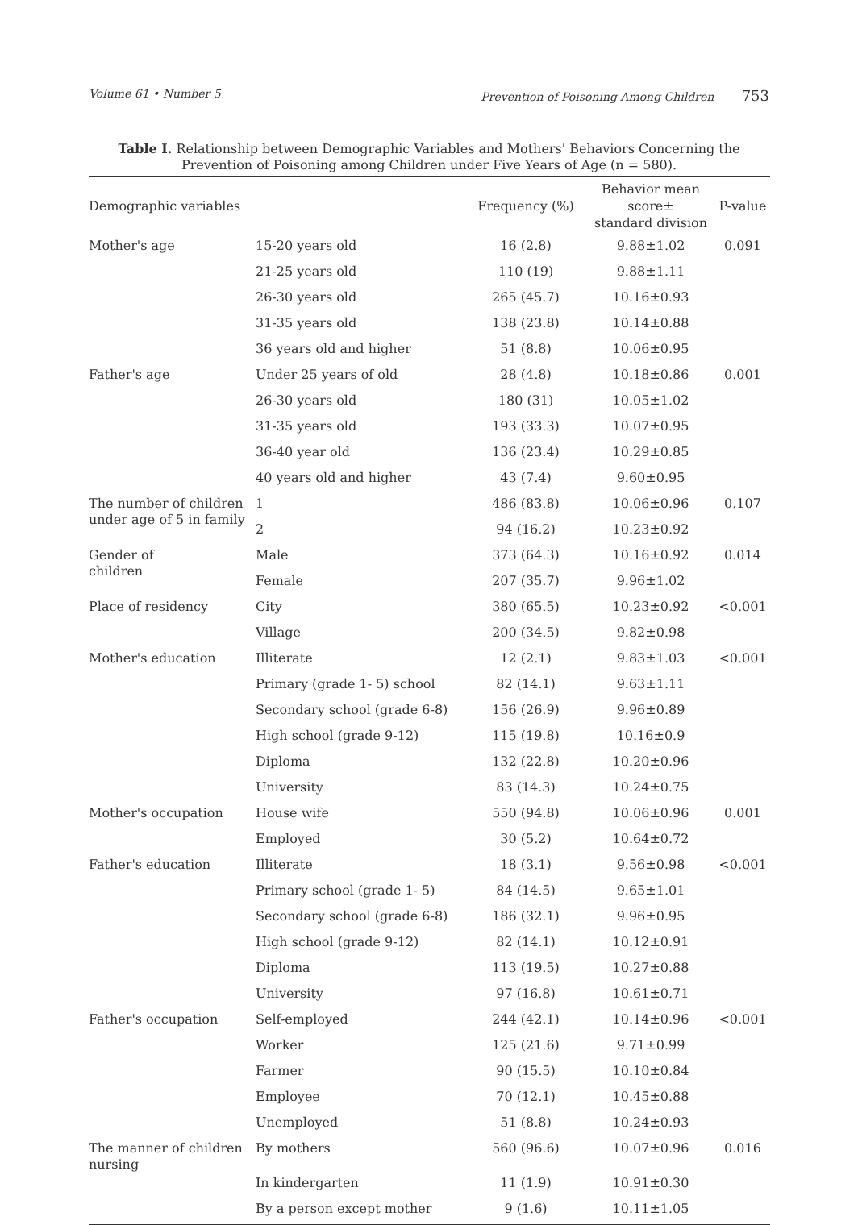Volume 61 • Number 5 Prevention of Poisoning Among Children 753
Table I. Relationship between Demographic Variables and Mothers' Behaviors Concerning the Prevention of Poisoning among Children under Five Years of Age (n = 580).
| Demographic variables | | Frequency (%) | Behavior mean score± standard division | P-value |
| --- | --- | --- | --- | --- |
| Mother's age | 15-20 years old | 16 (2.8) | 9.88±1.02 | 0.091 |
| | 21-25 years old | 110 (19) | 9.88±1.11 | |
| | 26-30 years old | 265 (45.7) | 10.16±0.93 | |
| | 31-35 years old | 138 (23.8) | 10.14±0.88 | |
| | 36 years old and higher | 51 (8.8) | 10.06±0.95 | |
| Father's age | Under 25 years of old | 28 (4.8) | 10.18±0.86 | 0.001 |
| | 26-30 years old | 180 (31) | 10.05±1.02 | |
| | 31-35 years old | 193 (33.3) | 10.07±0.95 | |
| | 36-40 year old | 136 (23.4) | 10.29±0.85 | |
| | 40 years old and higher | 43 (7.4) | 9.60±0.95 | |
| The number of children under age of 5 in family | 1 | 486 (83.8) | 10.06±0.96 | 0.107 |
| | 2 | 94 (16.2) | 10.23±0.92 | |
| Gender of children | Male | 373 (64.3) | 10.16±0.92 | 0.014 |
| | Female | 207 (35.7) | 9.96±1.02 | |
| Place of residency | City | 380 (65.5) | 10.23±0.92 | <0.001 |
| | Village | 200 (34.5) | 9.82±0.98 | |
| Mother's education | Illiterate | 12 (2.1) | 9.83±1.03 | <0.001 |
| | Primary (grade 1- 5) school | 82 (14.1) | 9.63±1.11 | |
| | Secondary school (grade 6-8) | 156 (26.9) | 9.96±0.89 | |
| | High school (grade 9-12) | 115 (19.8) | 10.16±0.9 | |
| | Diploma | 132 (22.8) | 10.20±0.96 | |
| | University | 83 (14.3) | 10.24±0.75 | |
| Mother's occupation | House wife | 550 (94.8) | 10.06±0.96 | 0.001 |
| | Employed | 30 (5.2) | 10.64±0.72 | |
| Father's education | Illiterate | 18 (3.1) | 9.56±0.98 | <0.001 |
| | Primary school (grade 1- 5) | 84 (14.5) | 9.65±1.01 | |
| | Secondary school (grade 6-8) | 186 (32.1) | 9.96±0.95 | |
| | High school (grade 9-12) | 82 (14.1) | 10.12±0.91 | |
| | Diploma | 113 (19.5) | 10.27±0.88 | |
| | University | 97 (16.8) | 10.61±0.71 | |
| Father's occupation | Self-employed | 244 (42.1) | 10.14±0.96 | <0.001 |
| | Worker | 125 (21.6) | 9.71±0.99 | |
| | Farmer | 90 (15.5) | 10.10±0.84 | |
| | Employee | 70 (12.1) | 10.45±0.88 | |
| | Unemployed | 51 (8.8) | 10.24±0.93 | |
| The manner of children nursing | By mothers | 560 (96.6) | 10.07±0.96 | 0.016 |
| | In kindergarten | 11 (1.9) | 10.91±0.30 | |
| | By a person except mother | 9 (1.6) | 10.11±1.05 | |